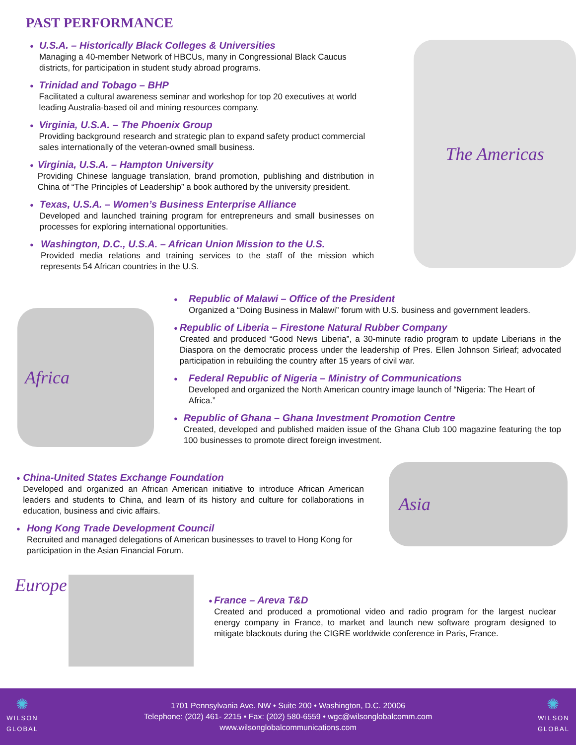PAST PERFORMANCE
●
U.S.A. – Historically Black Colleges & Universities
Managing a 40-member Network of HBCUs, many in Congressional Black Caucus districts, for participation in student study abroad programs.
●
Trinidad and Tobago – BHP
Facilitated a cultural awareness seminar and workshop for top 20 executives at world leading Australia-based oil and mining resources company.
●
Virginia, U.S.A. – The Phoenix Group
Providing background research and strategic plan to expand safety product commercial sales internationally of the veteran-owned small business.
●
Virginia, U.S.A. – Hampton University
Providing Chinese language translation, brand promotion, publishing and distribution in China of “The Principles of Leadership” a book authored by the university president.
●
Texas, U.S.A. – Women’s Business Enterprise Alliance
Developed and launched training program for entrepreneurs and small businesses on processes for exploring international opportunities.
●
Washington, D.C., U.S.A. – African Union Mission to the U.S.
Provided media relations and training services to the staff of the mission which represents 54 African countries in the U.S.
The Americas
Africa
●
Republic of Malawi – Office of the President
Organized a “Doing Business in Malawi” forum with U.S. business and government leaders.
●
Republic of Liberia – Firestone Natural Rubber Company
Created and produced “Good News Liberia”, a 30-minute radio program to update Liberians in the Diaspora on the democratic process under the leadership of Pres. Ellen Johnson Sirleaf; advocated participation in rebuilding the country after 15 years of civil war.
●
Federal Republic of Nigeria – Ministry of Communications
Developed and organized the North American country image launch of “Nigeria: The Heart of Africa.”
●
Republic of Ghana – Ghana Investment Promotion Centre
Created, developed and published maiden issue of the Ghana Club 100 magazine featuring the top 100 businesses to promote direct foreign investment.
●
China-United States Exchange Foundation
Developed and organized an African American initiative to introduce African American leaders and students to China, and learn of its history and culture for collaborations in education, business and civic affairs.
●
Hong Kong Trade Development Council
Recruited and managed delegations of American businesses to travel to Hong Kong for participation in the Asian Financial Forum.
Asia
Europe
●
France – Areva T&D
Created and produced a promotional video and radio program for the largest nuclear energy company in France, to market and launch new software program designed to mitigate blackouts during the CIGRE worldwide conference in Paris, France.
✺
WILSON
GLOBAL
1701 Pennsylvania Ave. NW • Suite 200 • Washington, D.C. 20006
Telephone: (202) 461- 2215 • Fax: (202) 580-6559 • wgc@wilsonglobalcomm.com
www.wilsonglobalcommunications.com
✺
WILSON
GLOBAL